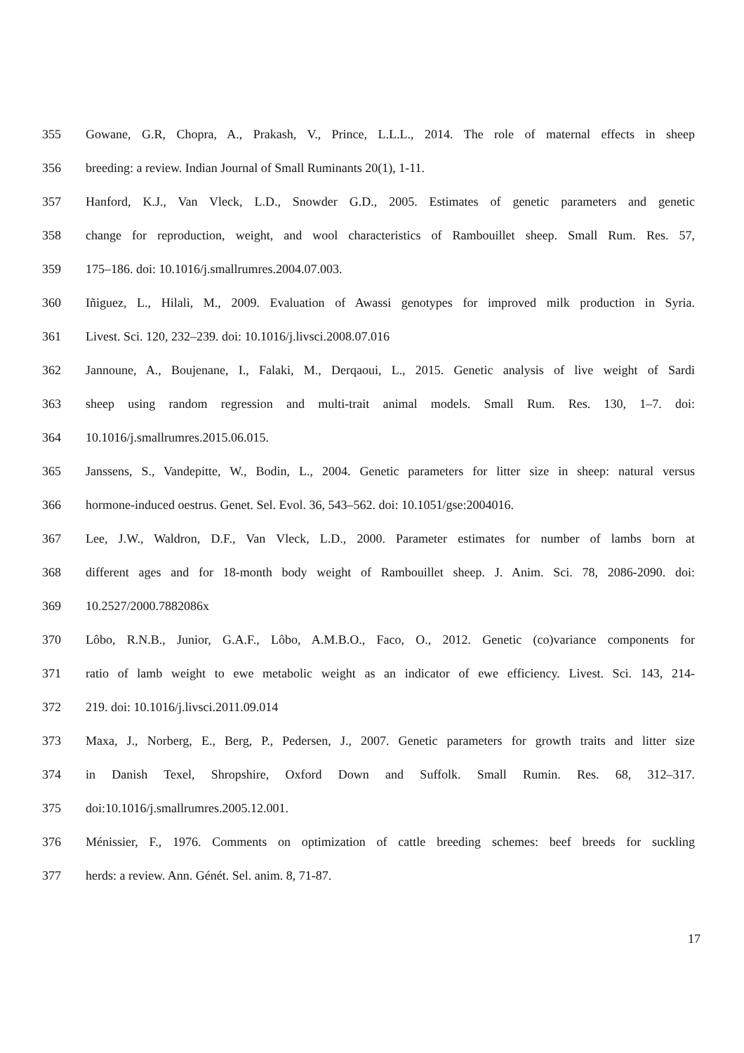355 Gowane, G.R, Chopra, A., Prakash, V., Prince, L.L.L., 2014. The role of maternal effects in sheep
356 breeding: a review. Indian Journal of Small Ruminants 20(1), 1-11.
357 Hanford, K.J., Van Vleck, L.D., Snowder G.D., 2005. Estimates of genetic parameters and genetic
358 change for reproduction, weight, and wool characteristics of Rambouillet sheep. Small Rum. Res. 57,
359 175–186. doi: 10.1016/j.smallrumres.2004.07.003.
360 Iñiguez, L., Hilali, M., 2009. Evaluation of Awassi genotypes for improved milk production in Syria.
361 Livest. Sci. 120, 232–239. doi: 10.1016/j.livsci.2008.07.016
362 Jannoune, A., Boujenane, I., Falaki, M., Derqaoui, L., 2015. Genetic analysis of live weight of Sardi
363 sheep using random regression and multi-trait animal models. Small Rum. Res. 130, 1–7. doi:
364 10.1016/j.smallrumres.2015.06.015.
365 Janssens, S., Vandepitte, W., Bodin, L., 2004. Genetic parameters for litter size in sheep: natural versus
366 hormone-induced oestrus. Genet. Sel. Evol. 36, 543–562. doi: 10.1051/gse:2004016.
367 Lee, J.W., Waldron, D.F., Van Vleck, L.D., 2000. Parameter estimates for number of lambs born at
368 different ages and for 18-month body weight of Rambouillet sheep. J. Anim. Sci. 78, 2086-2090. doi:
369 10.2527/2000.7882086x
370 Lôbo, R.N.B., Junior, G.A.F., Lôbo, A.M.B.O., Faco, O., 2012. Genetic (co)variance components for
371 ratio of lamb weight to ewe metabolic weight as an indicator of ewe efficiency. Livest. Sci. 143, 214-
372 219. doi: 10.1016/j.livsci.2011.09.014
373 Maxa, J., Norberg, E., Berg, P., Pedersen, J., 2007. Genetic parameters for growth traits and litter size
374 in Danish Texel, Shropshire, Oxford Down and Suffolk. Small Rumin. Res. 68, 312–317.
375 doi:10.1016/j.smallrumres.2005.12.001.
376 Ménissier, F., 1976. Comments on optimization of cattle breeding schemes: beef breeds for suckling
377 herds: a review. Ann. Génét. Sel. anim. 8, 71-87.
17